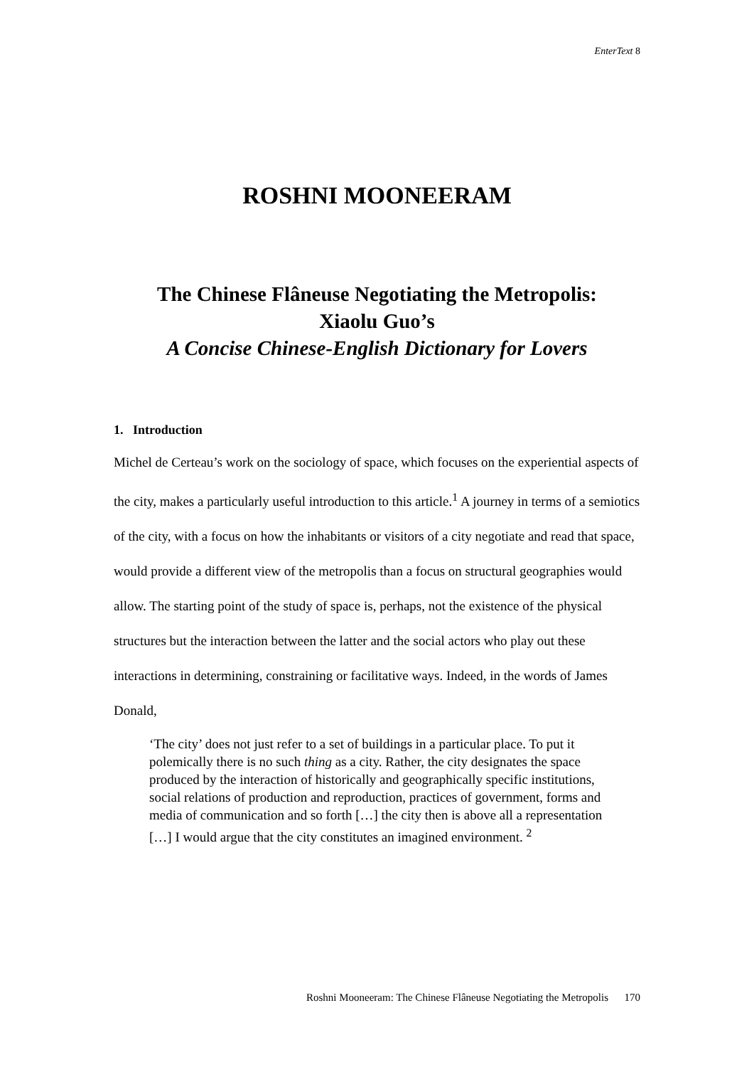EnterText 8
ROSHNI MOONEERAM
The Chinese Flâneuse Negotiating the Metropolis:
Xiaolu Guo’s
A Concise Chinese-English Dictionary for Lovers
1. Introduction
Michel de Certeau’s work on the sociology of space, which focuses on the experiential aspects of the city, makes a particularly useful introduction to this article.<sup>1</sup> A journey in terms of a semiotics of the city, with a focus on how the inhabitants or visitors of a city negotiate and read that space, would provide a different view of the metropolis than a focus on structural geographies would allow. The starting point of the study of space is, perhaps, not the existence of the physical structures but the interaction between the latter and the social actors who play out these interactions in determining, constraining or facilitative ways. Indeed, in the words of James Donald,
‘The city’ does not just refer to a set of buildings in a particular place. To put it polemically there is no such thing as a city. Rather, the city designates the space produced by the interaction of historically and geographically specific institutions, social relations of production and reproduction, practices of government, forms and media of communication and so forth […] the city then is above all a representation […] I would argue that the city constitutes an imagined environment. <sup>2</sup>
Roshni Mooneeram: The Chinese Flâneuse Negotiating the Metropolis 170